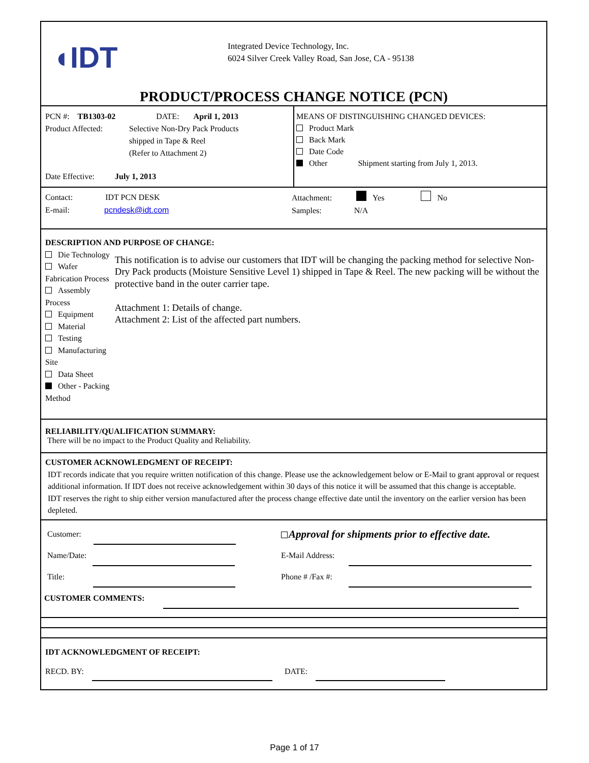◖IDT
Integrated Device Technology, Inc.
6024 Silver Creek Valley Road, San Jose, CA - 95138
PRODUCT/PROCESS CHANGE NOTICE (PCN)
PCN #: TB1303-02 DATE: April 1, 2013
Product Affected: Selective Non-Dry Pack Products
shipped in Tape & Reel
(Refer to Attachment 2)
Date Effective: July 1, 2013
MEANS OF DISTINGUISHING CHANGED DEVICES:
Product Mark
Back Mark
Date Code
Other Shipment starting from July 1, 2013.
Contact: IDT PCN DESK
E-mail: pcndesk@idt.com
Attachment: Yes No
Samples: N/A
DESCRIPTION AND PURPOSE OF CHANGE:
Die Technology
Wafer Fabrication Process
Assembly Process
Equipment
Material
Testing
Manufacturing Site
Data Sheet
Other - Packing Method
This notification is to advise our customers that IDT will be changing the packing method for selective Non-Dry Pack products (Moisture Sensitive Level 1) shipped in Tape & Reel. The new packing will be without the protective band in the outer carrier tape.
Attachment 1: Details of change.
Attachment 2: List of the affected part numbers.
RELIABILITY/QUALIFICATION SUMMARY:
There will be no impact to the Product Quality and Reliability.
CUSTOMER ACKNOWLEDGMENT OF RECEIPT:
IDT records indicate that you require written notification of this change. Please use the acknowledgement below or E-Mail to grant approval or request additional information. If IDT does not receive acknowledgement within 30 days of this notice it will be assumed that this change is acceptable.
IDT reserves the right to ship either version manufactured after the process change effective date until the inventory on the earlier version has been depleted.
Customer:
Approval for shipments prior to effective date.
Name/Date: E-Mail Address:
Title: Phone # /Fax #:
CUSTOMER COMMENTS:
IDT ACKNOWLEDGMENT OF RECEIPT:
RECD. BY: DATE:
Page 1 of 17